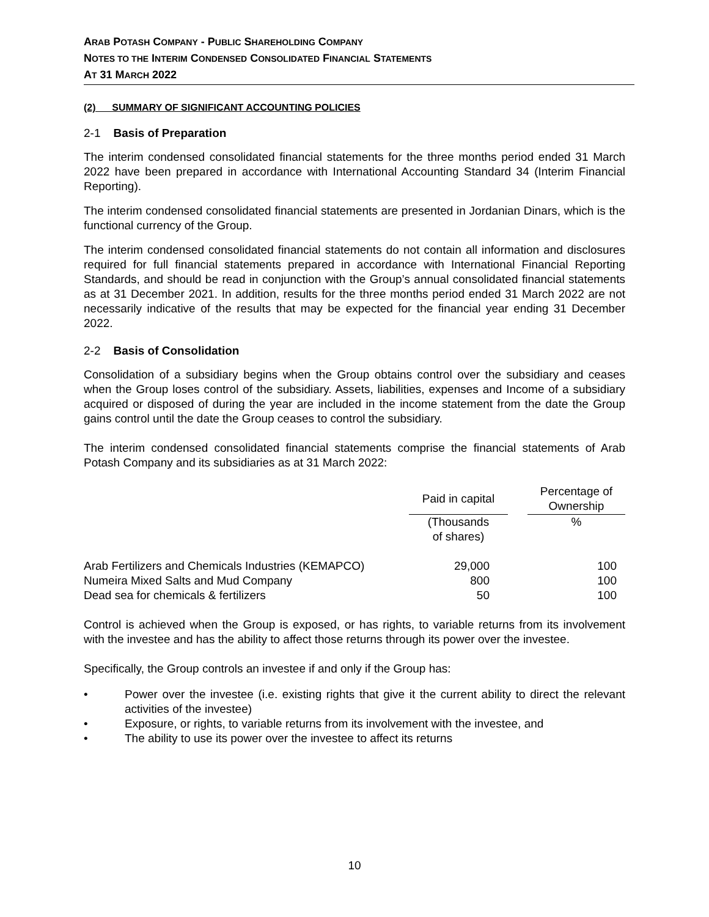ARAB POTASH COMPANY - PUBLIC SHAREHOLDING COMPANY
NOTES TO THE INTERIM CONDENSED CONSOLIDATED FINANCIAL STATEMENTS
AT 31 MARCH 2022
(2) SUMMARY OF SIGNIFICANT ACCOUNTING POLICIES
2-1 Basis of Preparation
The interim condensed consolidated financial statements for the three months period ended 31 March 2022 have been prepared in accordance with International Accounting Standard 34 (Interim Financial Reporting).
The interim condensed consolidated financial statements are presented in Jordanian Dinars, which is the functional currency of the Group.
The interim condensed consolidated financial statements do not contain all information and disclosures required for full financial statements prepared in accordance with International Financial Reporting Standards, and should be read in conjunction with the Group’s annual consolidated financial statements as at 31 December 2021. In addition, results for the three months period ended 31 March 2022 are not necessarily indicative of the results that may be expected for the financial year ending 31 December 2022.
2-2 Basis of Consolidation
Consolidation of a subsidiary begins when the Group obtains control over the subsidiary and ceases when the Group loses control of the subsidiary. Assets, liabilities, expenses and Income of a subsidiary acquired or disposed of during the year are included in the income statement from the date the Group gains control until the date the Group ceases to control the subsidiary.
The interim condensed consolidated financial statements comprise the financial statements of Arab Potash Company and its subsidiaries as at 31 March 2022:
| | Paid in capital | | Percentage of Ownership |
| --- | --- | --- | --- |
| | (Thousands of shares) | | % |
| Arab Fertilizers and Chemicals Industries (KEMAPCO) | 29,000 | | 100 |
| Numeira Mixed Salts and Mud Company | 800 | | 100 |
| Dead sea for chemicals & fertilizers | 50 | | 100 |
Control is achieved when the Group is exposed, or has rights, to variable returns from its involvement with the investee and has the ability to affect those returns through its power over the investee.
Specifically, the Group controls an investee if and only if the Group has:
• Power over the investee (i.e. existing rights that give it the current ability to direct the relevant activities of the investee)
• Exposure, or rights, to variable returns from its involvement with the investee, and
• The ability to use its power over the investee to affect its returns
10